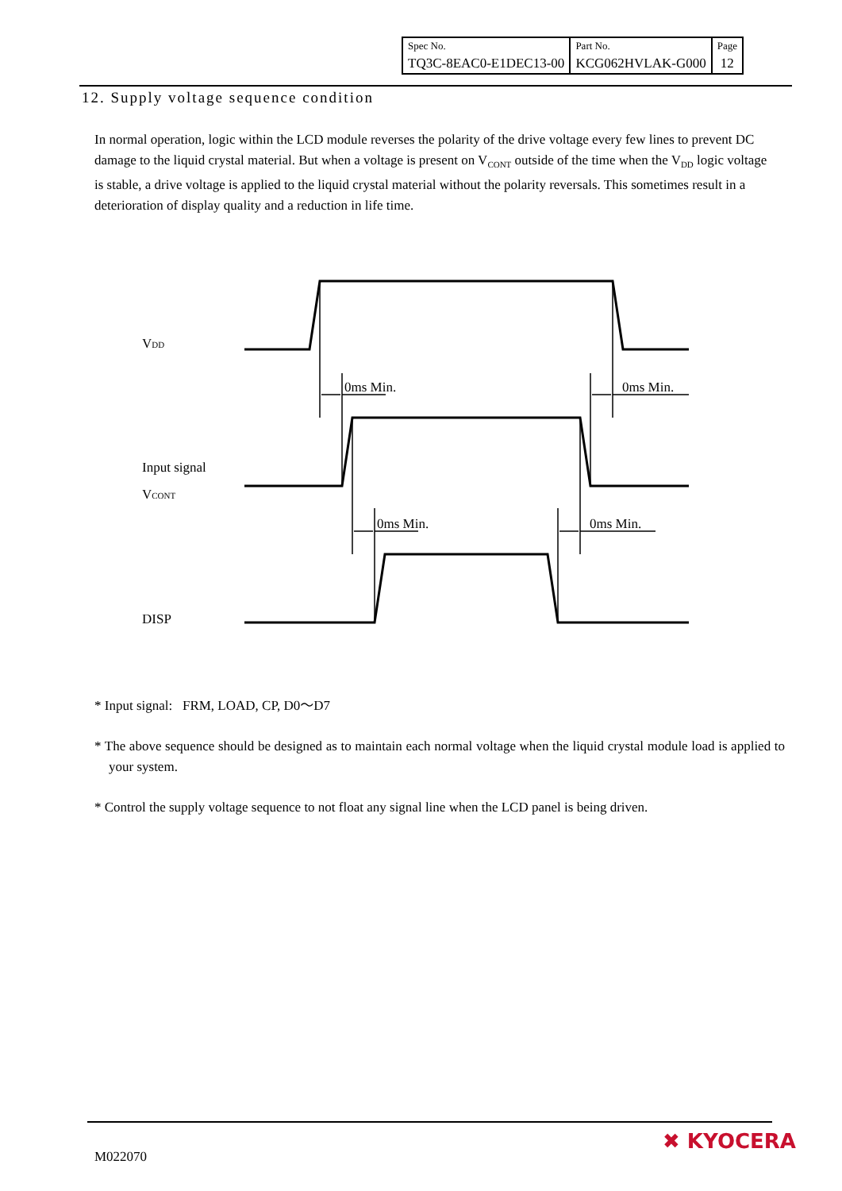| Spec No. | Part No. | Page |
| TQ3C-8EAC0-E1DEC13-00 | KCG062HVLAK-G000 | 12 |
12. Supply voltage sequence condition
In normal operation, logic within the LCD module reverses the polarity of the drive voltage every few lines to prevent DC damage to the liquid crystal material. But when a voltage is present on V<sub>CONT</sub> outside of the time when the V<sub>DD</sub> logic voltage is stable, a drive voltage is applied to the liquid crystal material without the polarity reversals. This sometimes result in a deterioration of display quality and a reduction in life time.
VDD
0ms Min.
0ms Min.
Input signal
VCONT
0ms Min.
0ms Min.
DISP
* Input signal: FRM, LOAD, CP, D0～D7
* The above sequence should be designed as to maintain each normal voltage when the liquid crystal module load is applied to your system.
* Control the supply voltage sequence to not float any signal line when the LCD panel is being driven.
M022070
✖ KYOCERA